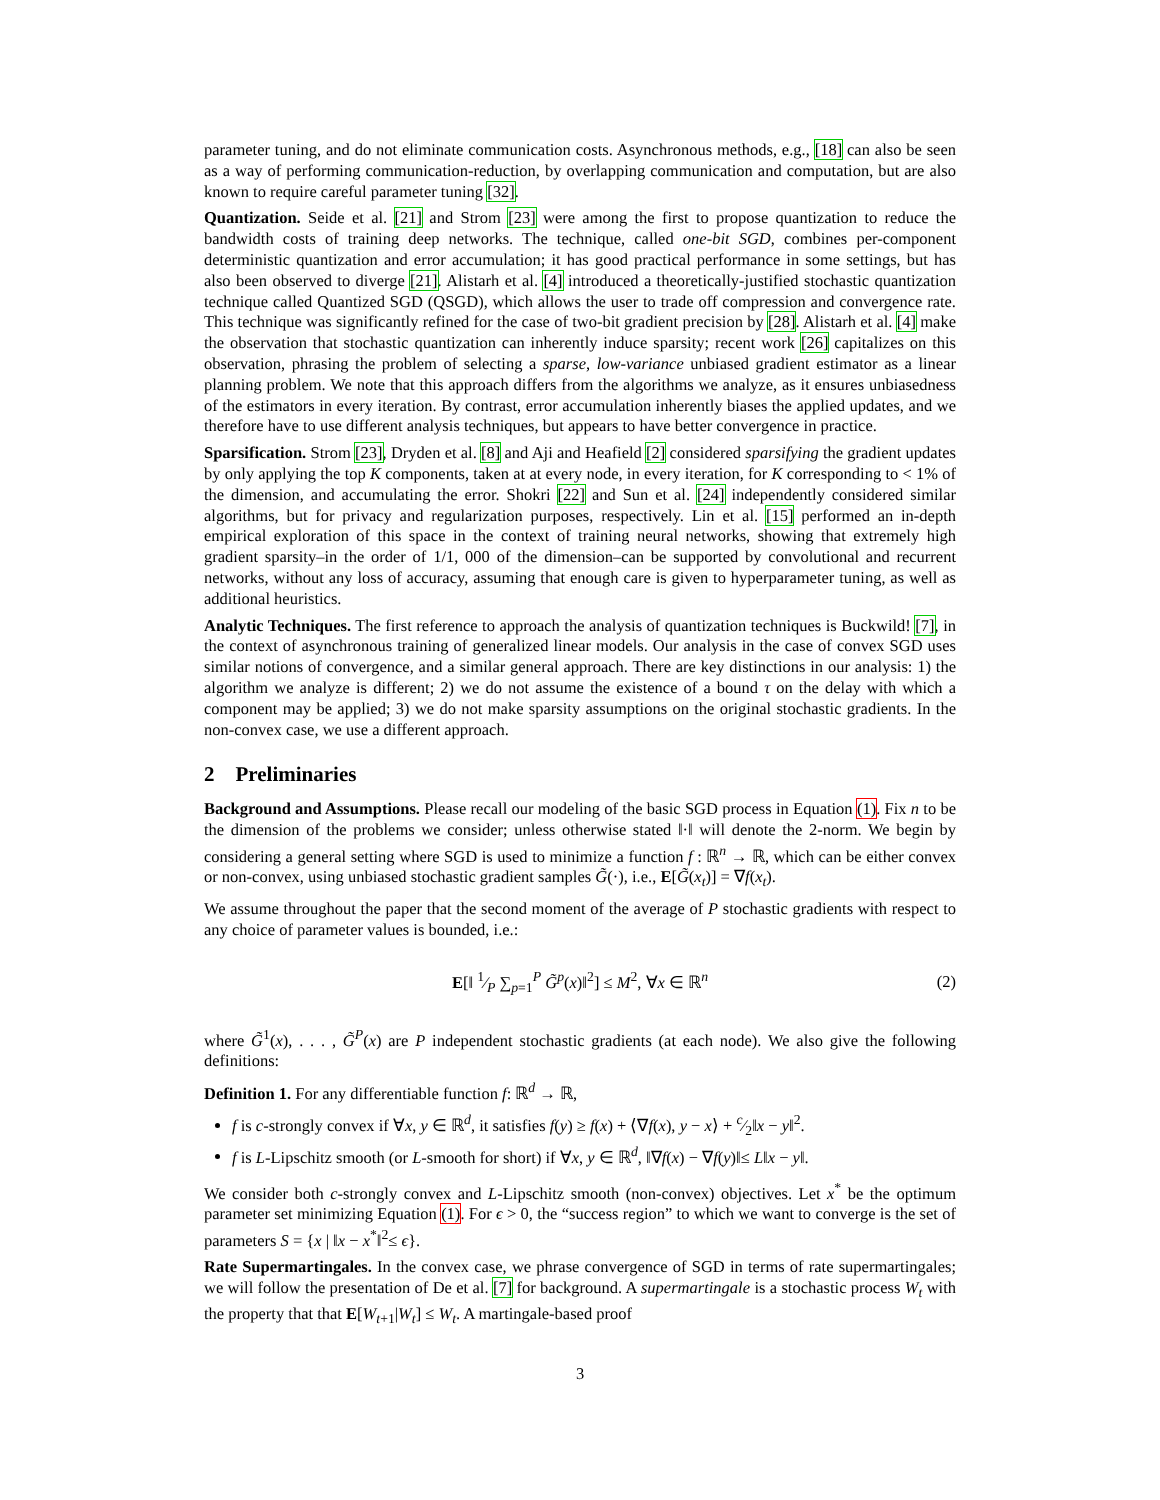parameter tuning, and do not eliminate communication costs. Asynchronous methods, e.g., [18] can also be seen as a way of performing communication-reduction, by overlapping communication and computation, but are also known to require careful parameter tuning [32].
Quantization. Seide et al. [21] and Strom [23] were among the first to propose quantization to reduce the bandwidth costs of training deep networks. The technique, called one-bit SGD, combines per-component deterministic quantization and error accumulation; it has good practical performance in some settings, but has also been observed to diverge [21]. Alistarh et al. [4] introduced a theoretically-justified stochastic quantization technique called Quantized SGD (QSGD), which allows the user to trade off compression and convergence rate. This technique was significantly refined for the case of two-bit gradient precision by [28]. Alistarh et al. [4] make the observation that stochastic quantization can inherently induce sparsity; recent work [26] capitalizes on this observation, phrasing the problem of selecting a sparse, low-variance unbiased gradient estimator as a linear planning problem. We note that this approach differs from the algorithms we analyze, as it ensures unbiasedness of the estimators in every iteration. By contrast, error accumulation inherently biases the applied updates, and we therefore have to use different analysis techniques, but appears to have better convergence in practice.
Sparsification. Strom [23], Dryden et al. [8] and Aji and Heafield [2] considered sparsifying the gradient updates by only applying the top K components, taken at at every node, in every iteration, for K corresponding to < 1% of the dimension, and accumulating the error. Shokri [22] and Sun et al. [24] independently considered similar algorithms, but for privacy and regularization purposes, respectively. Lin et al. [15] performed an in-depth empirical exploration of this space in the context of training neural networks, showing that extremely high gradient sparsity–in the order of 1/1, 000 of the dimension–can be supported by convolutional and recurrent networks, without any loss of accuracy, assuming that enough care is given to hyperparameter tuning, as well as additional heuristics.
Analytic Techniques. The first reference to approach the analysis of quantization techniques is Buckwild! [7], in the context of asynchronous training of generalized linear models. Our analysis in the case of convex SGD uses similar notions of convergence, and a similar general approach. There are key distinctions in our analysis: 1) the algorithm we analyze is different; 2) we do not assume the existence of a bound τ on the delay with which a component may be applied; 3) we do not make sparsity assumptions on the original stochastic gradients. In the non-convex case, we use a different approach.
2 Preliminaries
Background and Assumptions. Please recall our modeling of the basic SGD process in Equation (1). Fix n to be the dimension of the problems we consider; unless otherwise stated ‖·‖ will denote the 2-norm. We begin by considering a general setting where SGD is used to minimize a function f : ℝ<sup>n</sup> → ℝ, which can be either convex or non-convex, using unbiased stochastic gradient samples G̃(·), i.e., E[G̃(x<sub>t</sub>)] = ∇f(x<sub>t</sub>).
We assume throughout the paper that the second moment of the average of P stochastic gradients with respect to any choice of parameter values is bounded, i.e.:
E[‖ 1⁄P ∑<sub>p=1</sub><sup>P</sup> G̃<sup>p</sup>(x)‖<sup>2</sup>] ≤ M<sup>2</sup>, ∀x ∈ ℝ<sup>n</sup> (2)
where G̃<sup>1</sup>(x), . . . , G̃<sup>P</sup>(x) are P independent stochastic gradients (at each node). We also give the following definitions:
Definition 1. For any differentiable function f: ℝ<sup>d</sup> → ℝ,
f is c-strongly convex if ∀x, y ∈ ℝ<sup>d</sup>, it satisfies f(y) ≥ f(x) + ⟨∇f(x), y − x⟩ + c⁄2‖x − y‖<sup>2</sup>.
f is L-Lipschitz smooth (or L-smooth for short) if ∀x, y ∈ ℝ<sup>d</sup>, ‖∇f(x) − ∇f(y)‖≤ L‖x − y‖.
We consider both c-strongly convex and L-Lipschitz smooth (non-convex) objectives. Let x<sup>*</sup> be the optimum parameter set minimizing Equation (1). For ϵ > 0, the “success region” to which we want to converge is the set of parameters S = {x | ‖x − x<sup>*</sup>‖<sup>2</sup>≤ ϵ}.
Rate Supermartingales. In the convex case, we phrase convergence of SGD in terms of rate supermartingales; we will follow the presentation of De et al. [7] for background. A supermartingale is a stochastic process W<sub>t</sub> with the property that that E[W<sub>t+1</sub>|W<sub>t</sub>] ≤ W<sub>t</sub>. A martingale-based proof
3